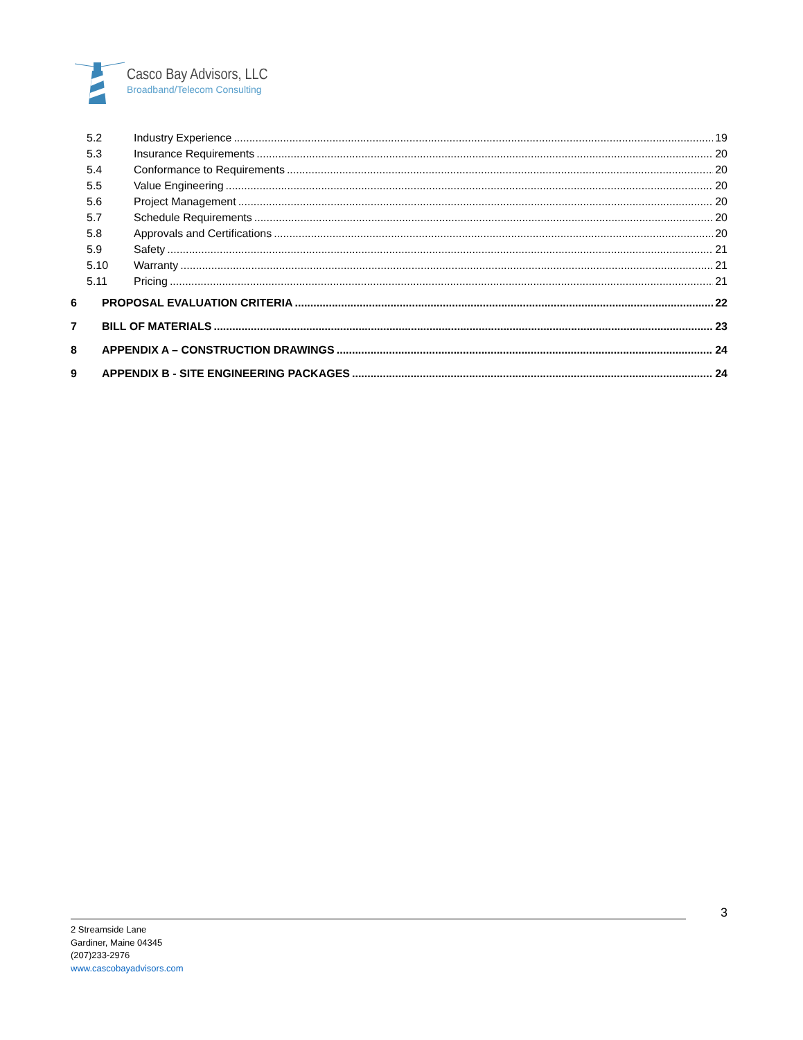Casco Bay Advisors, LLC
Broadband/Telecom Consulting
5.2 Industry Experience 19
5.3 Insurance Requirements 20
5.4 Conformance to Requirements 20
5.5 Value Engineering 20
5.6 Project Management 20
5.7 Schedule Requirements 20
5.8 Approvals and Certifications 20
5.9 Safety 21
5.10 Warranty 21
5.11 Pricing 21
6 PROPOSAL EVALUATION CRITERIA 22
7 BILL OF MATERIALS 23
8 APPENDIX A – CONSTRUCTION DRAWINGS 24
9 APPENDIX B - SITE ENGINEERING PACKAGES 24
3
2 Streamside Lane
Gardiner, Maine 04345
(207)233-2976
www.cascobayadvisors.com